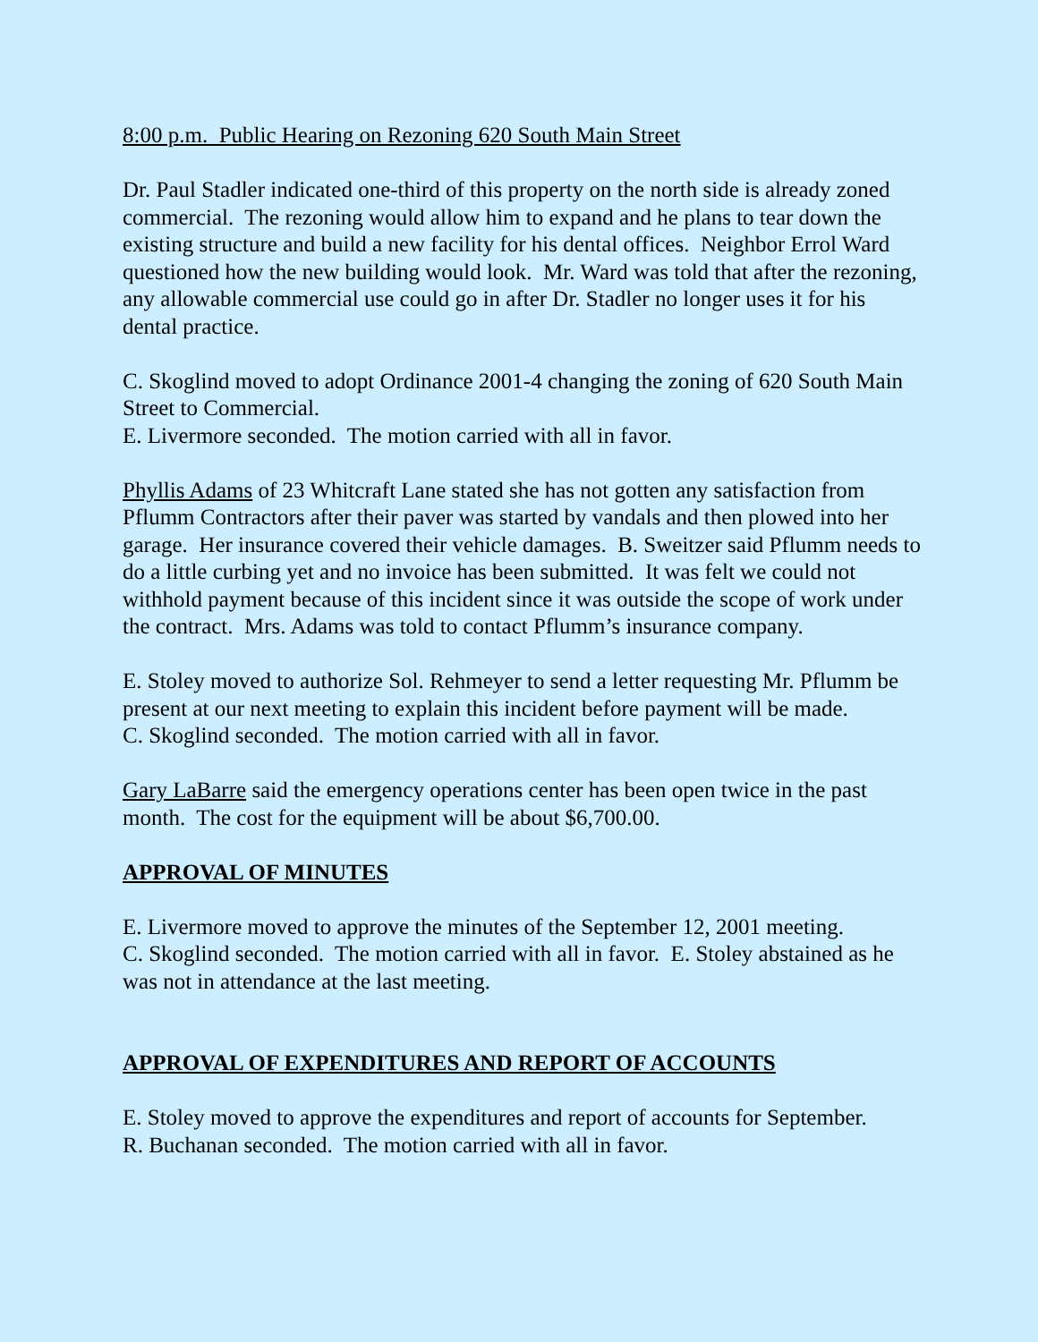8:00 p.m. Public Hearing on Rezoning 620 South Main Street
Dr. Paul Stadler indicated one-third of this property on the north side is already zoned commercial. The rezoning would allow him to expand and he plans to tear down the existing structure and build a new facility for his dental offices. Neighbor Errol Ward questioned how the new building would look. Mr. Ward was told that after the rezoning, any allowable commercial use could go in after Dr. Stadler no longer uses it for his dental practice.
C. Skoglind moved to adopt Ordinance 2001-4 changing the zoning of 620 South Main Street to Commercial.
E. Livermore seconded. The motion carried with all in favor.
Phyllis Adams of 23 Whitcraft Lane stated she has not gotten any satisfaction from Pflumm Contractors after their paver was started by vandals and then plowed into her garage. Her insurance covered their vehicle damages. B. Sweitzer said Pflumm needs to do a little curbing yet and no invoice has been submitted. It was felt we could not withhold payment because of this incident since it was outside the scope of work under the contract. Mrs. Adams was told to contact Pflumm’s insurance company.
E. Stoley moved to authorize Sol. Rehmeyer to send a letter requesting Mr. Pflumm be present at our next meeting to explain this incident before payment will be made.
C. Skoglind seconded. The motion carried with all in favor.
Gary LaBarre said the emergency operations center has been open twice in the past month. The cost for the equipment will be about $6,700.00.
APPROVAL OF MINUTES
E. Livermore moved to approve the minutes of the September 12, 2001 meeting.
C. Skoglind seconded. The motion carried with all in favor. E. Stoley abstained as he was not in attendance at the last meeting.
APPROVAL OF EXPENDITURES AND REPORT OF ACCOUNTS
E. Stoley moved to approve the expenditures and report of accounts for September.
R. Buchanan seconded. The motion carried with all in favor.